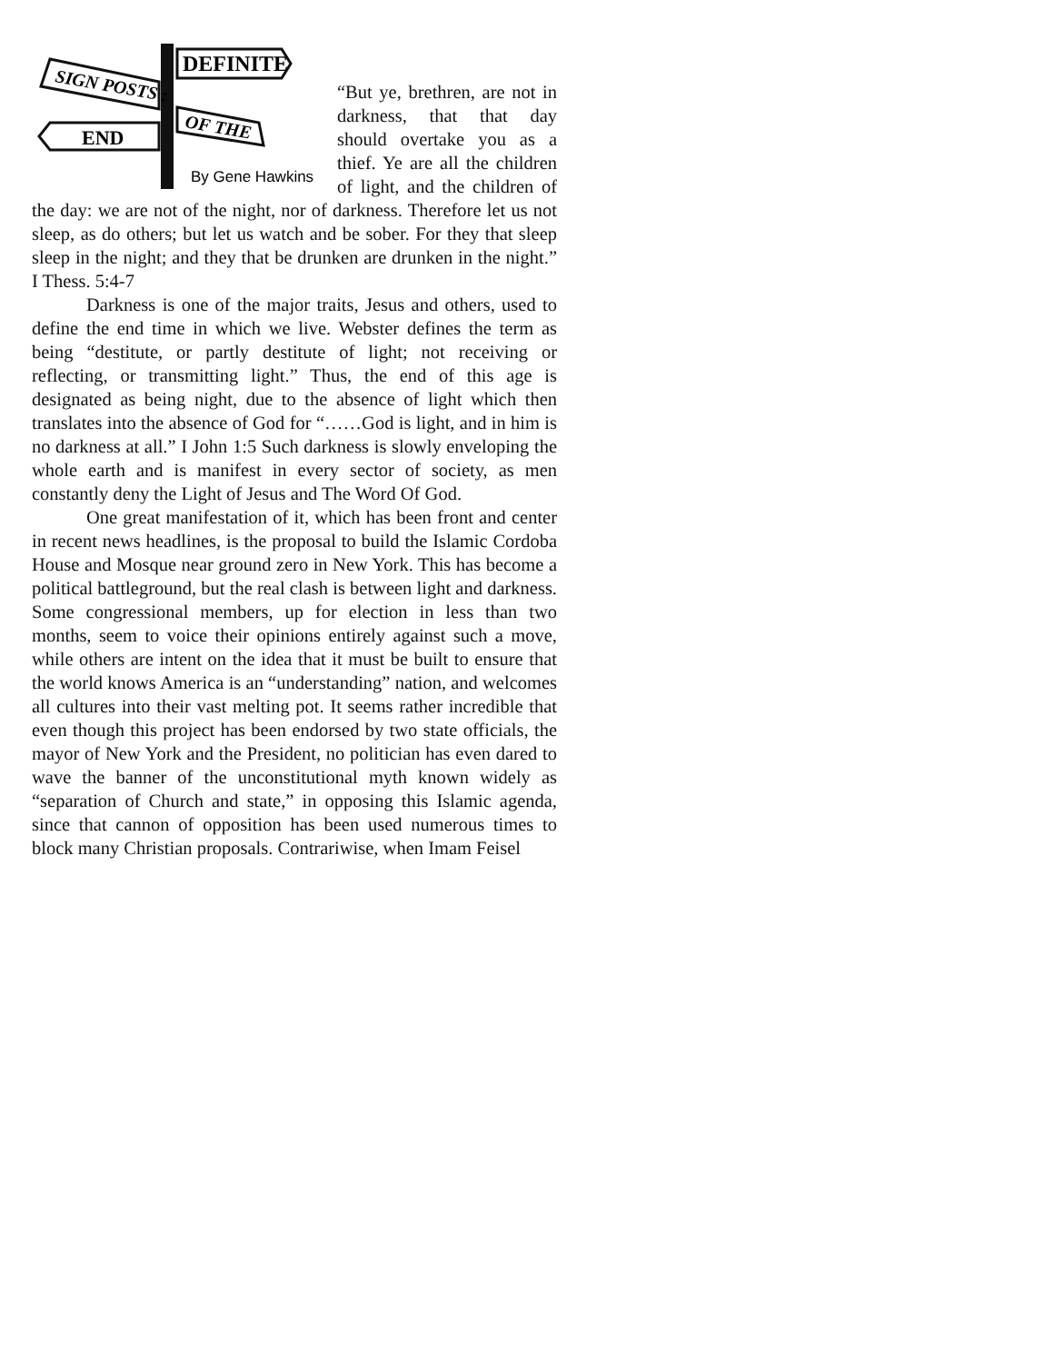DEFINITE
SIGN POSTS :
OF THE
END
By Gene Hawkins
“But ye, brethren, are not in darkness, that that day should overtake you as a thief. Ye are all the children of light, and the children of the day: we are not of the night, nor of darkness. Therefore let us not sleep, as do others; but let us watch and be sober. For they that sleep sleep in the night; and they that be drunken are drunken in the night.” I Thess. 5:4-7
Darkness is one of the major traits, Jesus and others, used to define the end time in which we live. Webster defines the term as being “destitute, or partly destitute of light; not receiving or reflecting, or transmitting light.” Thus, the end of this age is designated as being night, due to the absence of light which then translates into the absence of God for “……God is light, and in him is no darkness at all.” I John 1:5 Such darkness is slowly enveloping the whole earth and is manifest in every sector of society, as men constantly deny the Light of Jesus and The Word Of God.
One great manifestation of it, which has been front and center in recent news headlines, is the proposal to build the Islamic Cordoba House and Mosque near ground zero in New York. This has become a political battleground, but the real clash is between light and darkness. Some congressional members, up for election in less than two months, seem to voice their opinions entirely against such a move, while others are intent on the idea that it must be built to ensure that the world knows America is an “understanding” nation, and welcomes all cultures into their vast melting pot. It seems rather incredible that even though this project has been endorsed by two state officials, the mayor of New York and the President, no politician has even dared to wave the banner of the unconstitutional myth known widely as “separation of Church and state,” in opposing this Islamic agenda, since that cannon of opposition has been used numerous times to block many Christian proposals. Contrariwise, when Imam Feisel